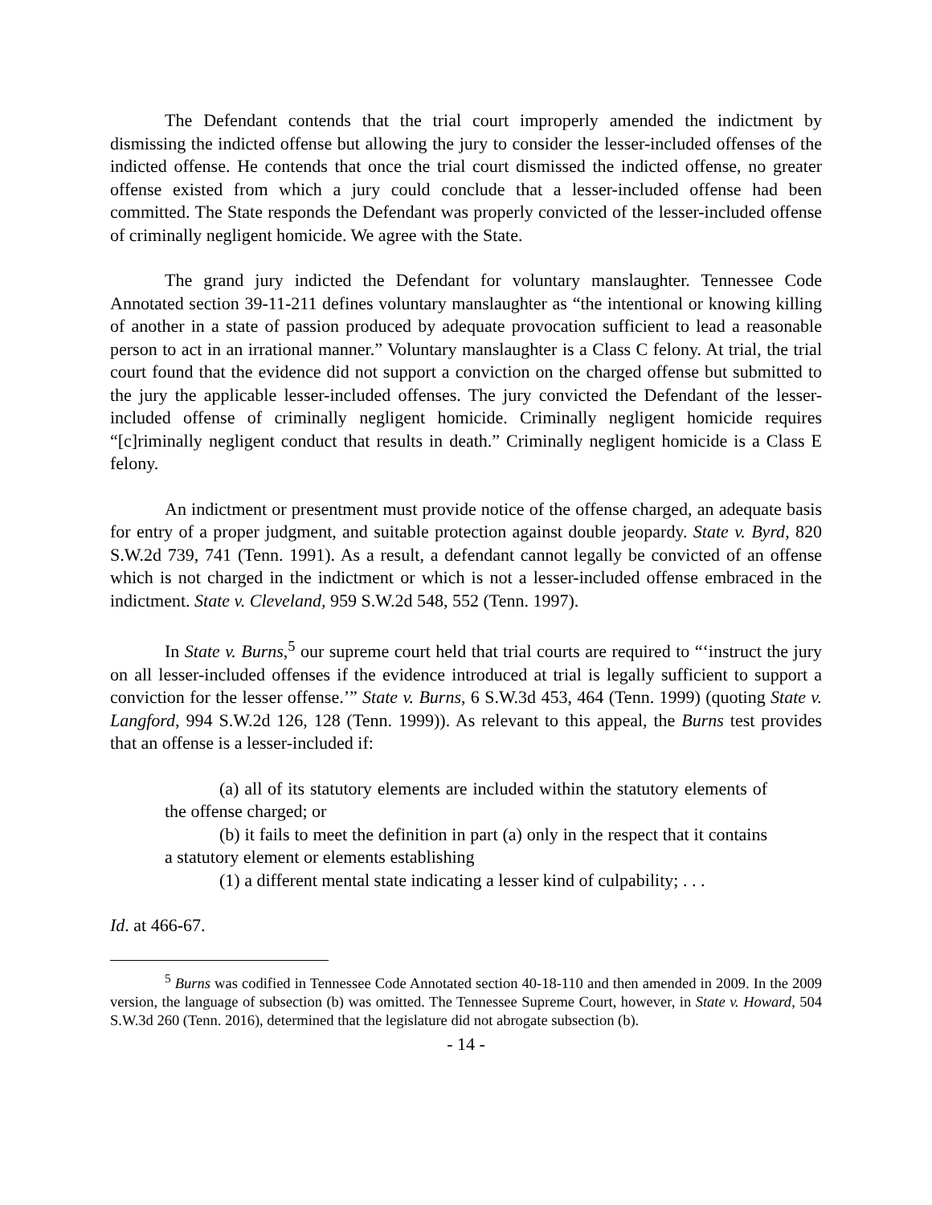The Defendant contends that the trial court improperly amended the indictment by dismissing the indicted offense but allowing the jury to consider the lesser-included offenses of the indicted offense. He contends that once the trial court dismissed the indicted offense, no greater offense existed from which a jury could conclude that a lesser-included offense had been committed. The State responds the Defendant was properly convicted of the lesser-included offense of criminally negligent homicide. We agree with the State.
The grand jury indicted the Defendant for voluntary manslaughter. Tennessee Code Annotated section 39-11-211 defines voluntary manslaughter as “the intentional or knowing killing of another in a state of passion produced by adequate provocation sufficient to lead a reasonable person to act in an irrational manner.” Voluntary manslaughter is a Class C felony. At trial, the trial court found that the evidence did not support a conviction on the charged offense but submitted to the jury the applicable lesser-included offenses. The jury convicted the Defendant of the lesser-included offense of criminally negligent homicide. Criminally negligent homicide requires “[c]riminally negligent conduct that results in death.” Criminally negligent homicide is a Class E felony.
An indictment or presentment must provide notice of the offense charged, an adequate basis for entry of a proper judgment, and suitable protection against double jeopardy. State v. Byrd, 820 S.W.2d 739, 741 (Tenn. 1991). As a result, a defendant cannot legally be convicted of an offense which is not charged in the indictment or which is not a lesser-included offense embraced in the indictment. State v. Cleveland, 959 S.W.2d 548, 552 (Tenn. 1997).
In State v. Burns,<sup>5</sup> our supreme court held that trial courts are required to “‘instruct the jury on all lesser-included offenses if the evidence introduced at trial is legally sufficient to support a conviction for the lesser offense.’” State v. Burns, 6 S.W.3d 453, 464 (Tenn. 1999) (quoting State v. Langford, 994 S.W.2d 126, 128 (Tenn. 1999)). As relevant to this appeal, the Burns test provides that an offense is a lesser-included if:
(a) all of its statutory elements are included within the statutory elements of the offense charged; or
(b) it fails to meet the definition in part (a) only in the respect that it contains a statutory element or elements establishing
(1) a different mental state indicating a lesser kind of culpability; . . .
Id. at 466-67.
<sup>5</sup> Burns was codified in Tennessee Code Annotated section 40-18-110 and then amended in 2009. In the 2009 version, the language of subsection (b) was omitted. The Tennessee Supreme Court, however, in State v. Howard, 504 S.W.3d 260 (Tenn. 2016), determined that the legislature did not abrogate subsection (b).
- 14 -